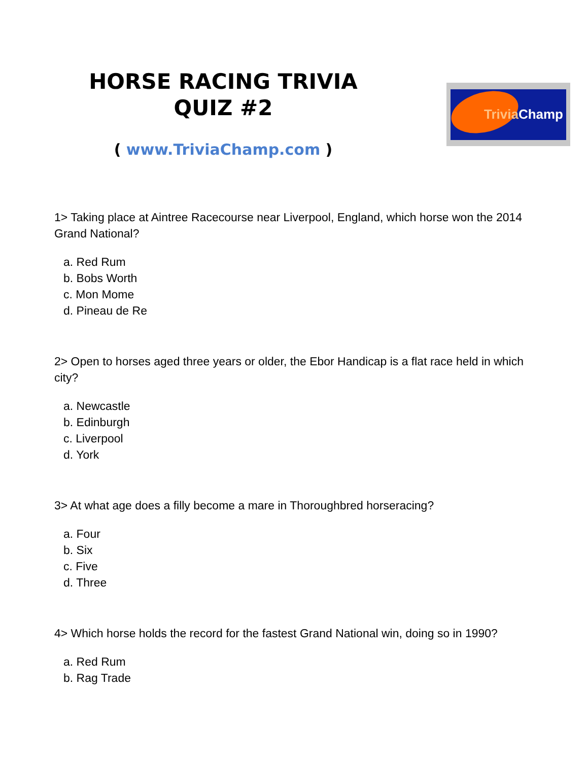HORSE RACING TRIVIA
QUIZ #2
( www.TriviaChamp.com )
Trivia Champ
1> Taking place at Aintree Racecourse near Liverpool, England, which horse won the 2014 Grand National?
a. Red Rum
b. Bobs Worth
c. Mon Mome
d. Pineau de Re
2> Open to horses aged three years or older, the Ebor Handicap is a flat race held in which city?
a. Newcastle
b. Edinburgh
c. Liverpool
d. York
3> At what age does a filly become a mare in Thoroughbred horseracing?
a. Four
b. Six
c. Five
d. Three
4> Which horse holds the record for the fastest Grand National win, doing so in 1990?
a. Red Rum
b. Rag Trade